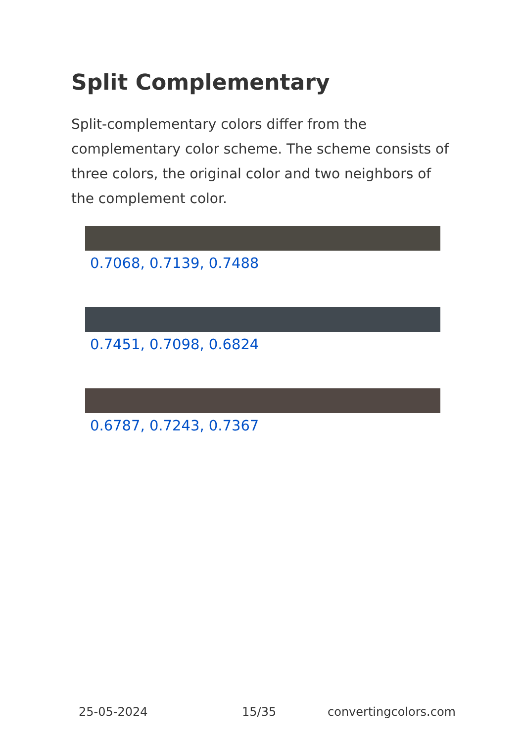Split Complementary
Split-complementary colors differ from the complementary color scheme. The scheme consists of three colors, the original color and two neighbors of the complement color.
0.7068, 0.7139, 0.7488
0.7451, 0.7098, 0.6824
0.6787, 0.7243, 0.7367
25-05-2024 15/35 convertingcolors.com